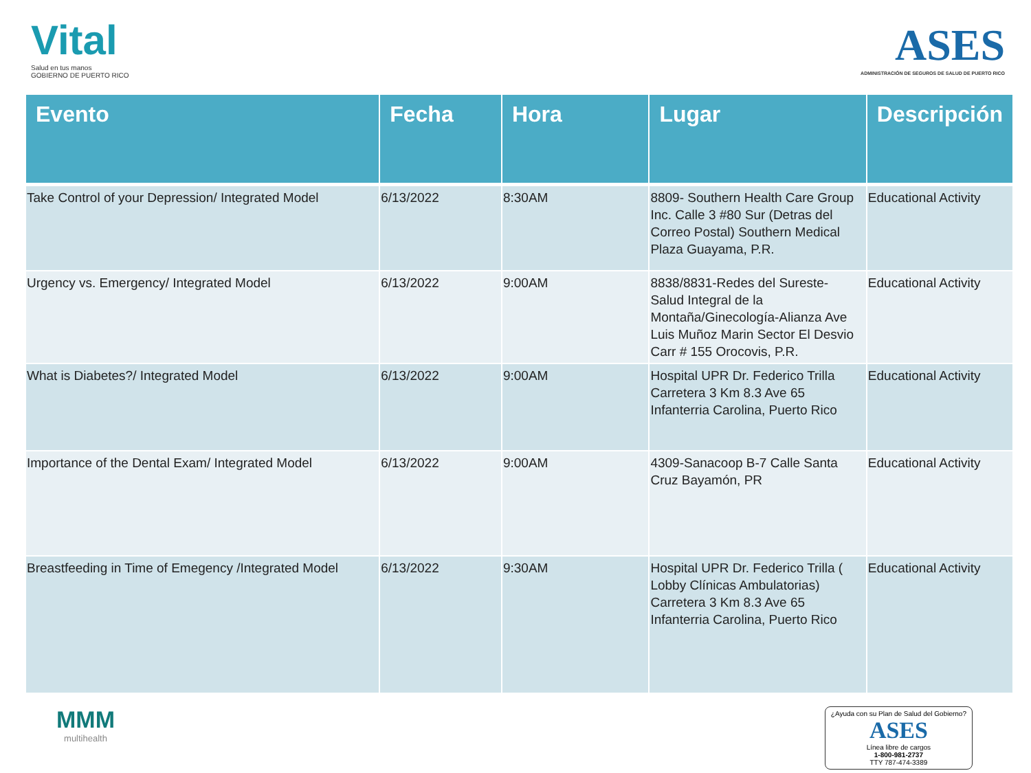Vital
Salud en tus manos
GOBIERNO DE PUERTO RICO
ASES
ADMINISTRACIÓN DE SEGUROS DE SALUD DE PUERTO RICO
| Evento | Fecha | Hora | Lugar | Descripción |
| --- | --- | --- | --- | --- |
| Take Control of your Depression/ Integrated Model | 6/13/2022 | 8:30AM | 8809- Southern Health Care Group Inc. Calle 3 #80 Sur (Detras del Correo Postal) Southern Medical Plaza Guayama, P.R. | Educational Activity |
| Urgency vs. Emergency/ Integrated Model | 6/13/2022 | 9:00AM | 8838/8831-Redes del Sureste- Salud Integral de la Montaña/Ginecología-Alianza Ave Luis Muñoz Marin Sector El Desvio Carr # 155 Orocovis, P.R. | Educational Activity |
| What is Diabetes?/ Integrated Model | 6/13/2022 | 9:00AM | Hospital UPR Dr. Federico Trilla Carretera 3 Km 8.3 Ave 65 Infanterria Carolina, Puerto Rico | Educational Activity |
| Importance of the Dental Exam/ Integrated Model | 6/13/2022 | 9:00AM | 4309-Sanacoop B-7 Calle Santa Cruz Bayamón, PR | Educational Activity |
| Breastfeeding in Time of Emegency /Integrated Model | 6/13/2022 | 9:30AM | Hospital UPR Dr. Federico Trilla ( Lobby Clínicas Ambulatorias) Carretera 3 Km 8.3 Ave 65 Infanterria Carolina, Puerto Rico | Educational Activity |
MMM
multihealth
¿Ayuda con su Plan de Salud del Gobierno?
ASES
Línea libre de cargos
1-800-981-2737
TTY 787-474-3389